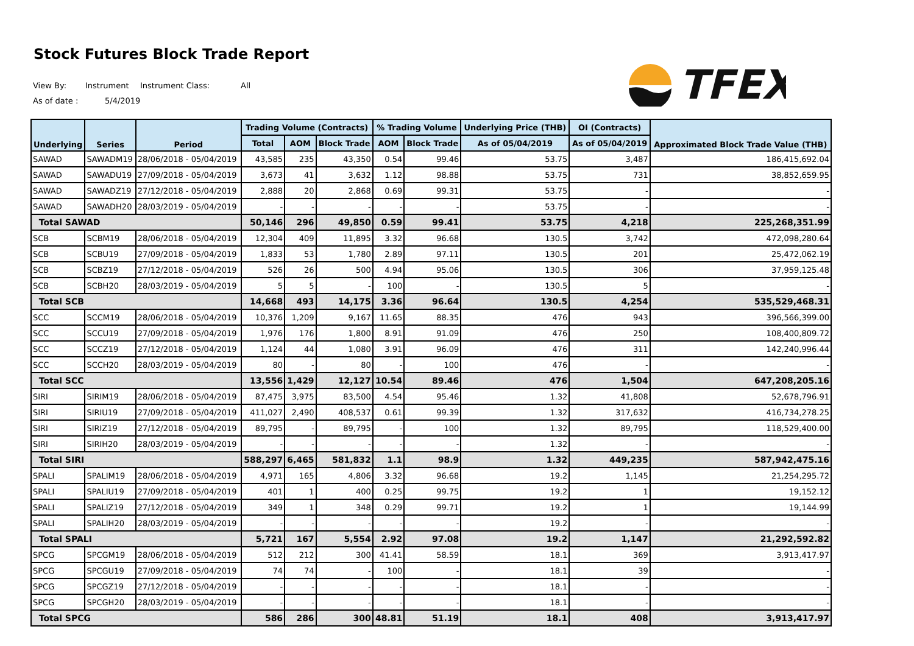Stock Futures Block Trade Report
View By: Instrument Instrument Class: All
As of date : 5/4/2019
TFEX
| Underlying | Series | Period | Trading Volume (Contracts) | | | % Trading Volume | | Underlying Price (THB) | OI (Contracts) | Approximated Block Trade Value (THB) |
| --- | --- | --- | --- | --- | --- | --- | --- | --- | --- | --- |
| | | | Total | AOM | Block Trade | AOM | Block Trade | As of 05/04/2019 | As of 05/04/2019 | |
| SAWAD | SAWADM19 | 28/06/2018 - 05/04/2019 | 43,585 | 235 | 43,350 | 0.54 | 99.46 | 53.75 | 3,487 | 186,415,692.04 |
| SAWAD | SAWADU19 | 27/09/2018 - 05/04/2019 | 3,673 | 41 | 3,632 | 1.12 | 98.88 | 53.75 | 731 | 38,852,659.95 |
| SAWAD | SAWADZ19 | 27/12/2018 - 05/04/2019 | 2,888 | 20 | 2,868 | 0.69 | 99.31 | 53.75 | - | - |
| SAWAD | SAWADH20 | 28/03/2019 - 05/04/2019 | - | - | - | - | - | 53.75 | - | - |
| Total SAWAD | | | 50,146 | 296 | 49,850 | 0.59 | 99.41 | 53.75 | 4,218 | 225,268,351.99 |
| SCB | SCBM19 | 28/06/2018 - 05/04/2019 | 12,304 | 409 | 11,895 | 3.32 | 96.68 | 130.5 | 3,742 | 472,098,280.64 |
| SCB | SCBU19 | 27/09/2018 - 05/04/2019 | 1,833 | 53 | 1,780 | 2.89 | 97.11 | 130.5 | 201 | 25,472,062.19 |
| SCB | SCBZ19 | 27/12/2018 - 05/04/2019 | 526 | 26 | 500 | 4.94 | 95.06 | 130.5 | 306 | 37,959,125.48 |
| SCB | SCBH20 | 28/03/2019 - 05/04/2019 | 5 | 5 | - | 100 | - | 130.5 | 5 | - |
| Total SCB | | | 14,668 | 493 | 14,175 | 3.36 | 96.64 | 130.5 | 4,254 | 535,529,468.31 |
| SCC | SCCM19 | 28/06/2018 - 05/04/2019 | 10,376 | 1,209 | 9,167 | 11.65 | 88.35 | 476 | 943 | 396,566,399.00 |
| SCC | SCCU19 | 27/09/2018 - 05/04/2019 | 1,976 | 176 | 1,800 | 8.91 | 91.09 | 476 | 250 | 108,400,809.72 |
| SCC | SCCZ19 | 27/12/2018 - 05/04/2019 | 1,124 | 44 | 1,080 | 3.91 | 96.09 | 476 | 311 | 142,240,996.44 |
| SCC | SCCH20 | 28/03/2019 - 05/04/2019 | 80 | - | 80 | - | 100 | 476 | - | - |
| Total SCC | | | 13,556 | 1,429 | 12,127 | 10.54 | 89.46 | 476 | 1,504 | 647,208,205.16 |
| SIRI | SIRIM19 | 28/06/2018 - 05/04/2019 | 87,475 | 3,975 | 83,500 | 4.54 | 95.46 | 1.32 | 41,808 | 52,678,796.91 |
| SIRI | SIRIU19 | 27/09/2018 - 05/04/2019 | 411,027 | 2,490 | 408,537 | 0.61 | 99.39 | 1.32 | 317,632 | 416,734,278.25 |
| SIRI | SIRIZ19 | 27/12/2018 - 05/04/2019 | 89,795 | - | 89,795 | - | 100 | 1.32 | 89,795 | 118,529,400.00 |
| SIRI | SIRIH20 | 28/03/2019 - 05/04/2019 | - | - | - | - | - | 1.32 | - | - |
| Total SIRI | | | 588,297 | 6,465 | 581,832 | 1.1 | 98.9 | 1.32 | 449,235 | 587,942,475.16 |
| SPALI | SPALIM19 | 28/06/2018 - 05/04/2019 | 4,971 | 165 | 4,806 | 3.32 | 96.68 | 19.2 | 1,145 | 21,254,295.72 |
| SPALI | SPALIU19 | 27/09/2018 - 05/04/2019 | 401 | 1 | 400 | 0.25 | 99.75 | 19.2 | 1 | 19,152.12 |
| SPALI | SPALIZ19 | 27/12/2018 - 05/04/2019 | 349 | 1 | 348 | 0.29 | 99.71 | 19.2 | 1 | 19,144.99 |
| SPALI | SPALIH20 | 28/03/2019 - 05/04/2019 | - | - | - | - | - | 19.2 | - | - |
| Total SPALI | | | 5,721 | 167 | 5,554 | 2.92 | 97.08 | 19.2 | 1,147 | 21,292,592.82 |
| SPCG | SPCGM19 | 28/06/2018 - 05/04/2019 | 512 | 212 | 300 | 41.41 | 58.59 | 18.1 | 369 | 3,913,417.97 |
| SPCG | SPCGU19 | 27/09/2018 - 05/04/2019 | 74 | 74 | - | 100 | - | 18.1 | 39 | - |
| SPCG | SPCGZ19 | 27/12/2018 - 05/04/2019 | - | - | - | - | - | 18.1 | - | - |
| SPCG | SPCGH20 | 28/03/2019 - 05/04/2019 | - | - | - | - | - | 18.1 | - | - |
| Total SPCG | | | 586 | 286 | 300 | 48.81 | 51.19 | 18.1 | 408 | 3,913,417.97 |